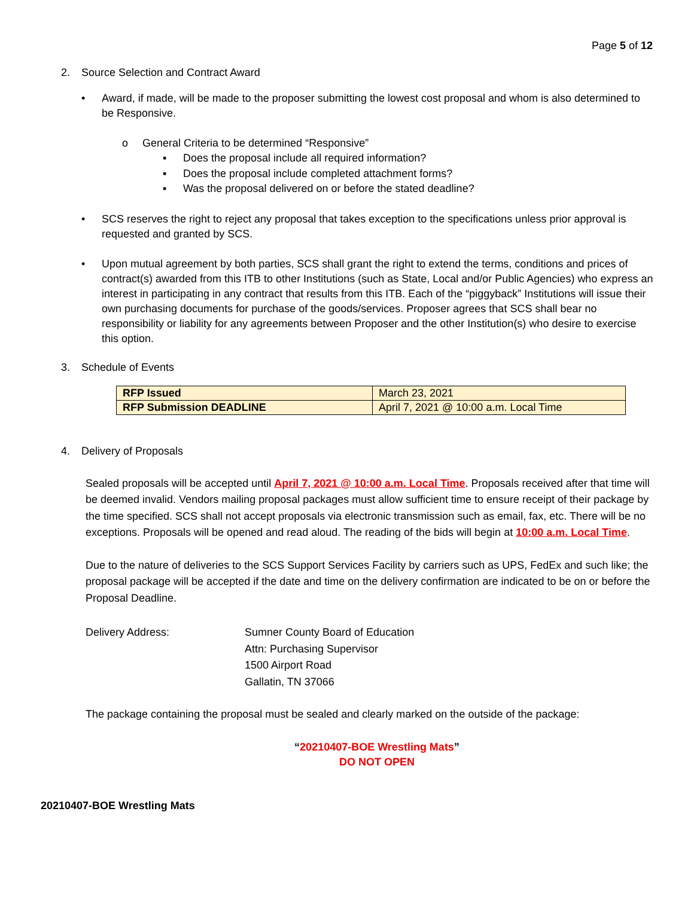Page 5 of 12
2. Source Selection and Contract Award
• Award, if made, will be made to the proposer submitting the lowest cost proposal and whom is also determined to be Responsive.
o General Criteria to be determined “Responsive”
▪ Does the proposal include all required information?
▪ Does the proposal include completed attachment forms?
▪ Was the proposal delivered on or before the stated deadline?
• SCS reserves the right to reject any proposal that takes exception to the specifications unless prior approval is requested and granted by SCS.
• Upon mutual agreement by both parties, SCS shall grant the right to extend the terms, conditions and prices of contract(s) awarded from this ITB to other Institutions (such as State, Local and/or Public Agencies) who express an interest in participating in any contract that results from this ITB. Each of the “piggyback” Institutions will issue their own purchasing documents for purchase of the goods/services. Proposer agrees that SCS shall bear no responsibility or liability for any agreements between Proposer and the other Institution(s) who desire to exercise this option.
3. Schedule of Events
| RFP Issued | March 23, 2021 |
| RFP Submission DEADLINE | April 7, 2021 @ 10:00 a.m. Local Time |
4. Delivery of Proposals
Sealed proposals will be accepted until April 7, 2021 @ 10:00 a.m. Local Time. Proposals received after that time will be deemed invalid. Vendors mailing proposal packages must allow sufficient time to ensure receipt of their package by the time specified. SCS shall not accept proposals via electronic transmission such as email, fax, etc. There will be no exceptions. Proposals will be opened and read aloud. The reading of the bids will begin at 10:00 a.m. Local Time.
Due to the nature of deliveries to the SCS Support Services Facility by carriers such as UPS, FedEx and such like; the proposal package will be accepted if the date and time on the delivery confirmation are indicated to be on or before the Proposal Deadline.
Delivery Address: Sumner County Board of Education
Attn: Purchasing Supervisor
1500 Airport Road
Gallatin, TN 37066
The package containing the proposal must be sealed and clearly marked on the outside of the package:
“20210407-BOE Wrestling Mats”
DO NOT OPEN
20210407-BOE Wrestling Mats